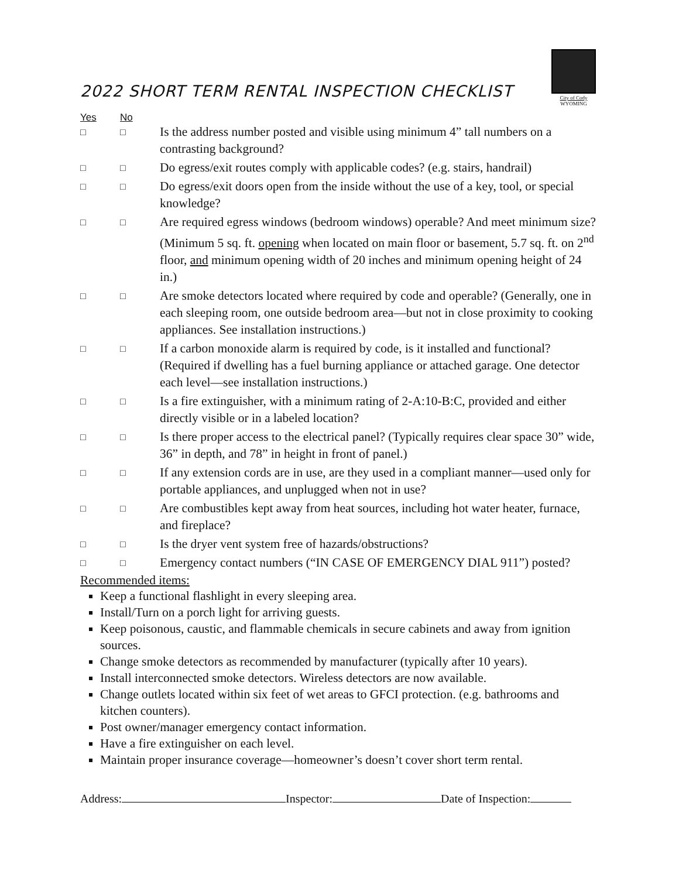City of Cody
WYOMING
2022 SHORT TERM RENTAL INSPECTION CHECKLIST
Yes No
□ □
Is the address number posted and visible using minimum 4” tall numbers on a contrasting background?
□ □
Do egress/exit routes comply with applicable codes? (e.g. stairs, handrail)
□ □
Do egress/exit doors open from the inside without the use of a key, tool, or special knowledge?
□ □
Are required egress windows (bedroom windows) operable? And meet minimum size? (Minimum 5 sq. ft. opening when located on main floor or basement, 5.7 sq. ft. on 2<sup>nd</sup> floor, and minimum opening width of 20 inches and minimum opening height of 24 in.)
□ □
Are smoke detectors located where required by code and operable? (Generally, one in each sleeping room, one outside bedroom area—but not in close proximity to cooking appliances. See installation instructions.)
□ □
If a carbon monoxide alarm is required by code, is it installed and functional? (Required if dwelling has a fuel burning appliance or attached garage. One detector each level—see installation instructions.)
□ □
Is a fire extinguisher, with a minimum rating of 2-A:10-B:C, provided and either directly visible or in a labeled location?
□ □
Is there proper access to the electrical panel? (Typically requires clear space 30” wide, 36” in depth, and 78” in height in front of panel.)
□ □
If any extension cords are in use, are they used in a compliant manner—used only for portable appliances, and unplugged when not in use?
□ □
Are combustibles kept away from heat sources, including hot water heater, furnace, and fireplace?
□ □
Is the dryer vent system free of hazards/obstructions?
□ □
Emergency contact numbers (“IN CASE OF EMERGENCY DIAL 911”) posted?
Recommended items:
Keep a functional flashlight in every sleeping area.
Install/Turn on a porch light for arriving guests.
Keep poisonous, caustic, and flammable chemicals in secure cabinets and away from ignition sources.
Change smoke detectors as recommended by manufacturer (typically after 10 years).
Install interconnected smoke detectors. Wireless detectors are now available.
Change outlets located within six feet of wet areas to GFCI protection. (e.g. bathrooms and kitchen counters).
Post owner/manager emergency contact information.
Have a fire extinguisher on each level.
Maintain proper insurance coverage—homeowner’s doesn’t cover short term rental.
Address: Inspector: Date of Inspection: